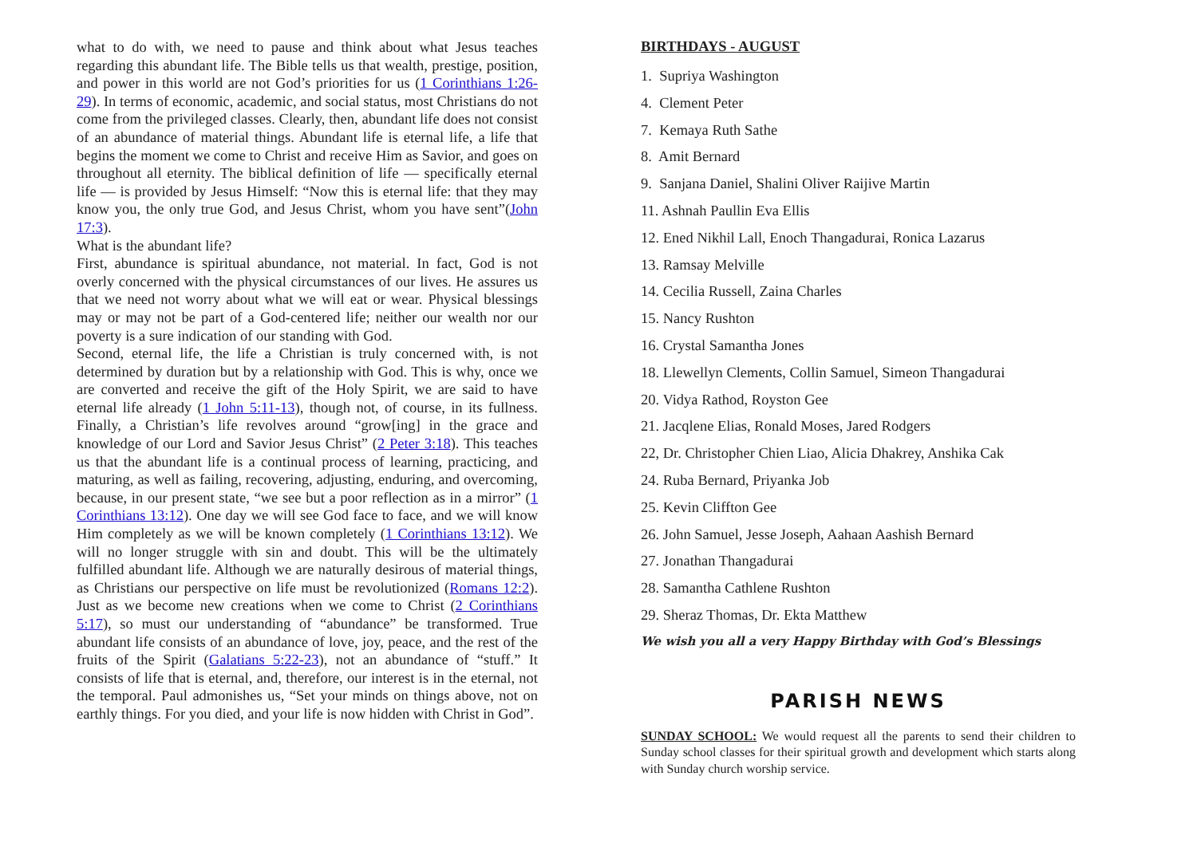what to do with, we need to pause and think about what Jesus teaches regarding this abundant life. The Bible tells us that wealth, prestige, position, and power in this world are not God’s priorities for us (1 Corinthians 1:26-29). In terms of economic, academic, and social status, most Christians do not come from the privileged classes. Clearly, then, abundant life does not consist of an abundance of material things. Abundant life is eternal life, a life that begins the moment we come to Christ and receive Him as Savior, and goes on throughout all eternity. The biblical definition of life — specifically eternal life — is provided by Jesus Himself: “Now this is eternal life: that they may know you, the only true God, and Jesus Christ, whom you have sent”(John 17:3).
What is the abundant life?
First, abundance is spiritual abundance, not material. In fact, God is not overly concerned with the physical circumstances of our lives. He assures us that we need not worry about what we will eat or wear. Physical blessings may or may not be part of a God-centered life; neither our wealth nor our poverty is a sure indication of our standing with God.
Second, eternal life, the life a Christian is truly concerned with, is not determined by duration but by a relationship with God. This is why, once we are converted and receive the gift of the Holy Spirit, we are said to have eternal life already (1 John 5:11-13), though not, of course, in its fullness. Finally, a Christian’s life revolves around “grow[ing] in the grace and knowledge of our Lord and Savior Jesus Christ” (2 Peter 3:18). This teaches us that the abundant life is a continual process of learning, practicing, and maturing, as well as failing, recovering, adjusting, enduring, and overcoming, because, in our present state, “we see but a poor reflection as in a mirror” (1 Corinthians 13:12). One day we will see God face to face, and we will know Him completely as we will be known completely (1 Corinthians 13:12). We will no longer struggle with sin and doubt. This will be the ultimately fulfilled abundant life. Although we are naturally desirous of material things, as Christians our perspective on life must be revolutionized (Romans 12:2). Just as we become new creations when we come to Christ (2 Corinthians 5:17), so must our understanding of “abundance” be transformed. True abundant life consists of an abundance of love, joy, peace, and the rest of the fruits of the Spirit (Galatians 5:22-23), not an abundance of “stuff.” It consists of life that is eternal, and, therefore, our interest is in the eternal, not the temporal. Paul admonishes us, “Set your minds on things above, not on earthly things. For you died, and your life is now hidden with Christ in God”.
BIRTHDAYS - AUGUST
1. Supriya Washington
4. Clement Peter
7. Kemaya Ruth Sathe
8. Amit Bernard
9. Sanjana Daniel, Shalini Oliver Raijive Martin
11. Ashnah Paullin Eva Ellis
12. Ened Nikhil Lall, Enoch Thangadurai, Ronica Lazarus
13. Ramsay Melville
14. Cecilia Russell, Zaina Charles
15. Nancy Rushton
16. Crystal Samantha Jones
18. Llewellyn Clements, Collin Samuel, Simeon Thangadurai
20. Vidya Rathod, Royston Gee
21. Jacqlene Elias, Ronald Moses, Jared Rodgers
22, Dr. Christopher Chien Liao, Alicia Dhakrey, Anshika Cak
24. Ruba Bernard, Priyanka Job
25. Kevin Cliffton Gee
26. John Samuel, Jesse Joseph, Aahaan Aashish Bernard
27. Jonathan Thangadurai
28. Samantha Cathlene Rushton
29. Sheraz Thomas, Dr. Ekta Matthew
We wish you all a very Happy Birthday with God’s Blessings
PARISH NEWS
SUNDAY SCHOOL: We would request all the parents to send their children to Sunday school classes for their spiritual growth and development which starts along with Sunday church worship service.